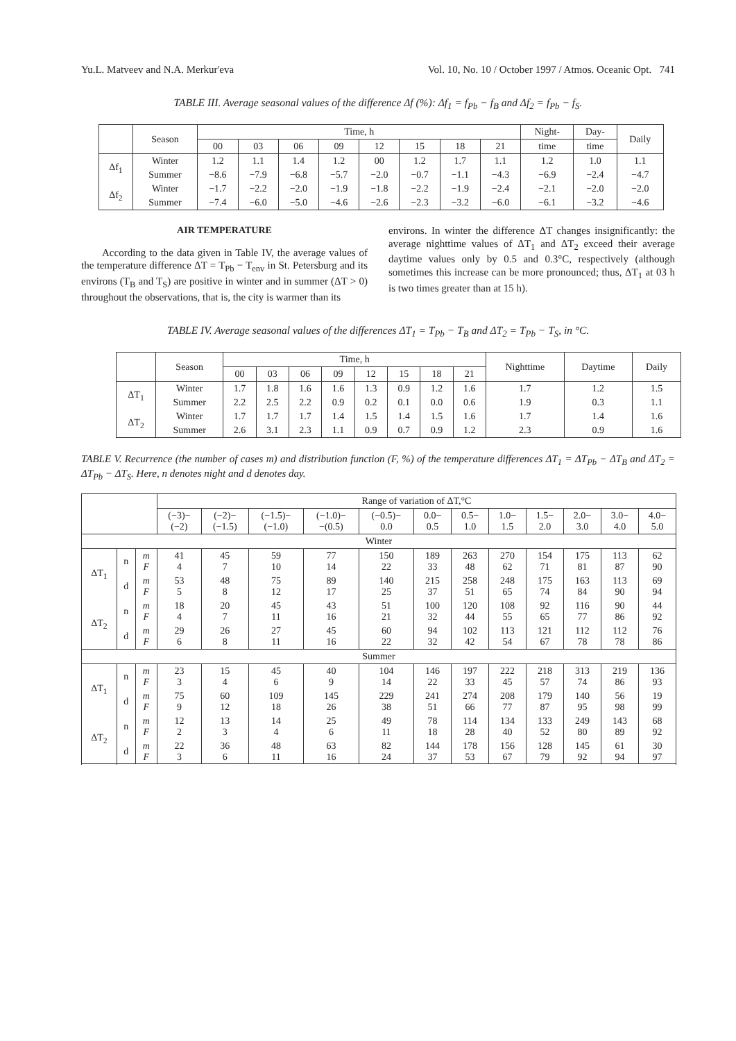Yu.L. Matveev and N.A. Merkur'eva Vol. 10, No. 10 / October 1997 / Atmos. Oceanic Opt. 741
TABLE III. Average seasonal values of the difference Δf (%): Δf<sub>1</sub> = f<sub>Pb</sub> − f<sub>B</sub> and Δf<sub>2</sub> = f<sub>Pb</sub> − f<sub>S</sub>.
| | Season | Time, h | | | | | | | | Night- | Day- | Daily |
| --- | --- | --- | --- | --- | --- | --- | --- | --- | --- | --- | --- | --- |
| | | 00 | 03 | 06 | 09 | 12 | 15 | 18 | 21 | time | time | |
| Δf<sub>1</sub> | Winter | 1.2 | 1.1 | 1.4 | 1.2 | 00 | 1.2 | 1.7 | 1.1 | 1.2 | 1.0 | 1.1 |
| | Summer | −8.6 | −7.9 | −6.8 | −5.7 | −2.0 | −0.7 | −1.1 | −4.3 | −6.9 | −2.4 | −4.7 |
| Δf<sub>2</sub> | Winter | −1.7 | −2.2 | −2.0 | −1.9 | −1.8 | −2.2 | −1.9 | −2.4 | −2.1 | −2.0 | −2.0 |
| | Summer | −7.4 | −6.0 | −5.0 | −4.6 | −2.6 | −2.3 | −3.2 | −6.0 | −6.1 | −3.2 | −4.6 |
AIR TEMPERATURE
According to the data given in Table IV, the average values of the temperature difference ΔT = T<sub>Pb</sub> − T<sub>env</sub> in St. Petersburg and its environs (T<sub>B</sub> and T<sub>S</sub>) are positive in winter and in summer (ΔT > 0) throughout the observations, that is, the city is warmer than its
environs. In winter the difference ΔT changes insignificantly: the average nighttime values of ΔT<sub>1</sub> and ΔT<sub>2</sub> exceed their average daytime values only by 0.5 and 0.3°C, respectively (although sometimes this increase can be more pronounced; thus, ΔT<sub>1</sub> at 03 h is two times greater than at 15 h).
TABLE IV. Average seasonal values of the differences ΔT<sub>1</sub> = T<sub>Pb</sub> − T<sub>B</sub> and ΔT<sub>2</sub> = T<sub>Pb</sub> − T<sub>S</sub>, in °C.
| | Season | Time, h | | | | | | | | Nighttime | Daytime | Daily |
| --- | --- | --- | --- | --- | --- | --- | --- | --- | --- | --- | --- | --- |
| | | 00 | 03 | 06 | 09 | 12 | 15 | 18 | 21 | | | |
| ΔT<sub>1</sub> | Winter | 1.7 | 1.8 | 1.6 | 1.6 | 1.3 | 0.9 | 1.2 | 1.6 | 1.7 | 1.2 | 1.5 |
| | Summer | 2.2 | 2.5 | 2.2 | 0.9 | 0.2 | 0.1 | 0.0 | 0.6 | 1.9 | 0.3 | 1.1 |
| ΔT<sub>2</sub> | Winter | 1.7 | 1.7 | 1.7 | 1.4 | 1.5 | 1.4 | 1.5 | 1.6 | 1.7 | 1.4 | 1.6 |
| | Summer | 2.6 | 3.1 | 2.3 | 1.1 | 0.9 | 0.7 | 0.9 | 1.2 | 2.3 | 0.9 | 1.6 |
TABLE V. Recurrence (the number of cases m) and distribution function (F, %) of the temperature differences ΔT<sub>1</sub> = ΔT<sub>Pb</sub> − ΔT<sub>B</sub> and ΔT<sub>2</sub> = ΔT<sub>Pb</sub> − ΔT<sub>S</sub>. Here, n denotes night and d denotes day.
| | | | Range of variation of ΔT,°C | | | | | | | | | | | |
| --- | --- | --- | --- | --- | --- | --- | --- | --- | --- | --- | --- | --- | --- | --- |
| | | | (−3)− (−2) | (−2)− (−1.5) | (−1.5)− (−1.0) | (−1.0)− −(0.5) | (−0.5)− 0.0 | 0.0− 0.5 | 0.5− 1.0 | 1.0− 1.5 | 1.5− 2.0 | 2.0− 3.0 | 3.0− 4.0 | 4.0− 5.0 |
| Winter | | | | | | | | | | | | | | |
| ΔT<sub>1</sub> | n | m F | 41 4 | 45 7 | 59 10 | 77 14 | 150 22 | 189 33 | 263 48 | 270 62 | 154 71 | 175 81 | 113 87 | 62 90 |
| | d | m F | 53 5 | 48 8 | 75 12 | 89 17 | 140 25 | 215 37 | 258 51 | 248 65 | 175 74 | 163 84 | 113 90 | 69 94 |
| ΔT<sub>2</sub> | n | m F | 18 4 | 20 7 | 45 11 | 43 16 | 51 21 | 100 32 | 120 44 | 108 55 | 92 65 | 116 77 | 90 86 | 44 92 |
| | d | m F | 29 6 | 26 8 | 27 11 | 45 16 | 60 22 | 94 32 | 102 42 | 113 54 | 121 67 | 112 78 | 112 78 | 76 86 |
| Summer | | | | | | | | | | | | | | |
| ΔT<sub>1</sub> | n | m F | 23 3 | 15 4 | 45 6 | 40 9 | 104 14 | 146 22 | 197 33 | 222 45 | 218 57 | 313 74 | 219 86 | 136 93 |
| | d | m F | 75 9 | 60 12 | 109 18 | 145 26 | 229 38 | 241 51 | 274 66 | 208 77 | 179 87 | 140 95 | 56 98 | 19 99 |
| ΔT<sub>2</sub> | n | m F | 12 2 | 13 3 | 14 4 | 25 6 | 49 11 | 78 18 | 114 28 | 134 40 | 133 52 | 249 80 | 143 89 | 68 92 |
| | d | m F | 22 3 | 36 6 | 48 11 | 63 16 | 82 24 | 144 37 | 178 53 | 156 67 | 128 79 | 145 92 | 61 94 | 30 97 |